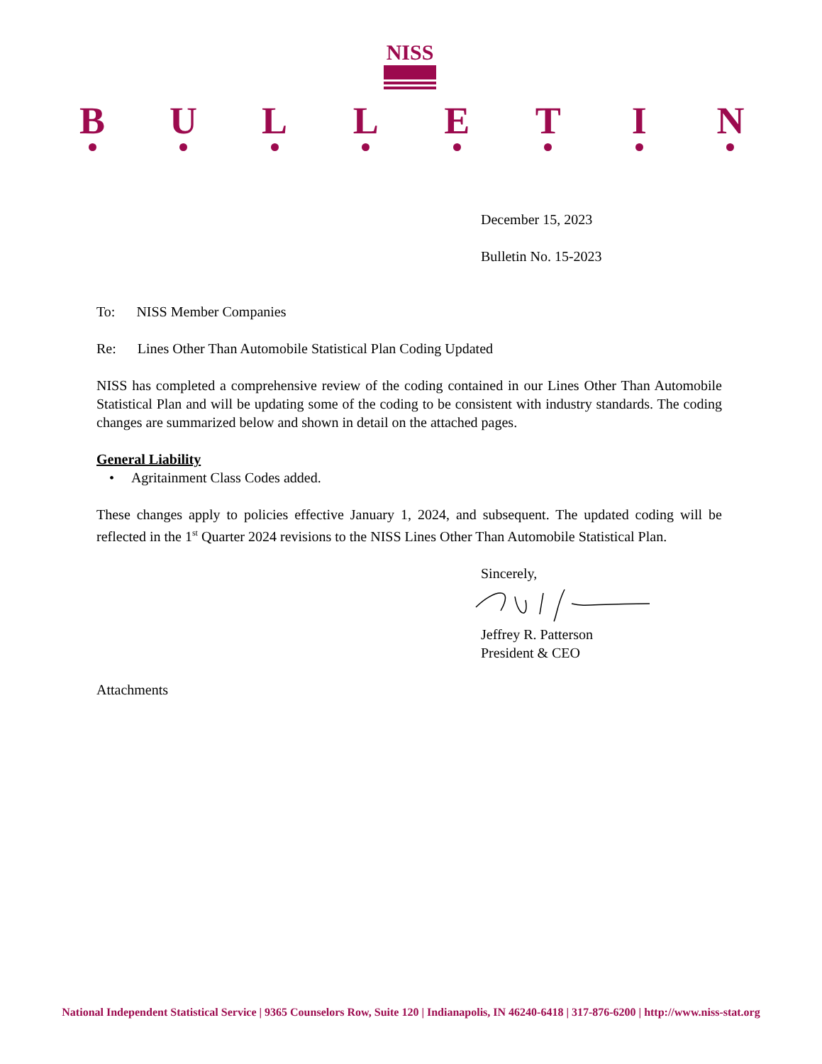NISS
B U L L E T I N
December 15, 2023
Bulletin No. 15-2023
To: NISS Member Companies
Re: Lines Other Than Automobile Statistical Plan Coding Updated
NISS has completed a comprehensive review of the coding contained in our Lines Other Than Automobile Statistical Plan and will be updating some of the coding to be consistent with industry standards. The coding changes are summarized below and shown in detail on the attached pages.
General Liability
• Agritainment Class Codes added.
These changes apply to policies effective January 1, 2024, and subsequent. The updated coding will be reflected in the 1<sup>st</sup> Quarter 2024 revisions to the NISS Lines Other Than Automobile Statistical Plan.
Sincerely,
Jeffrey R. Patterson
President & CEO
Attachments
National Independent Statistical Service | 9365 Counselors Row, Suite 120 | Indianapolis, IN 46240-6418 | 317-876-6200 | http://www.niss-stat.org